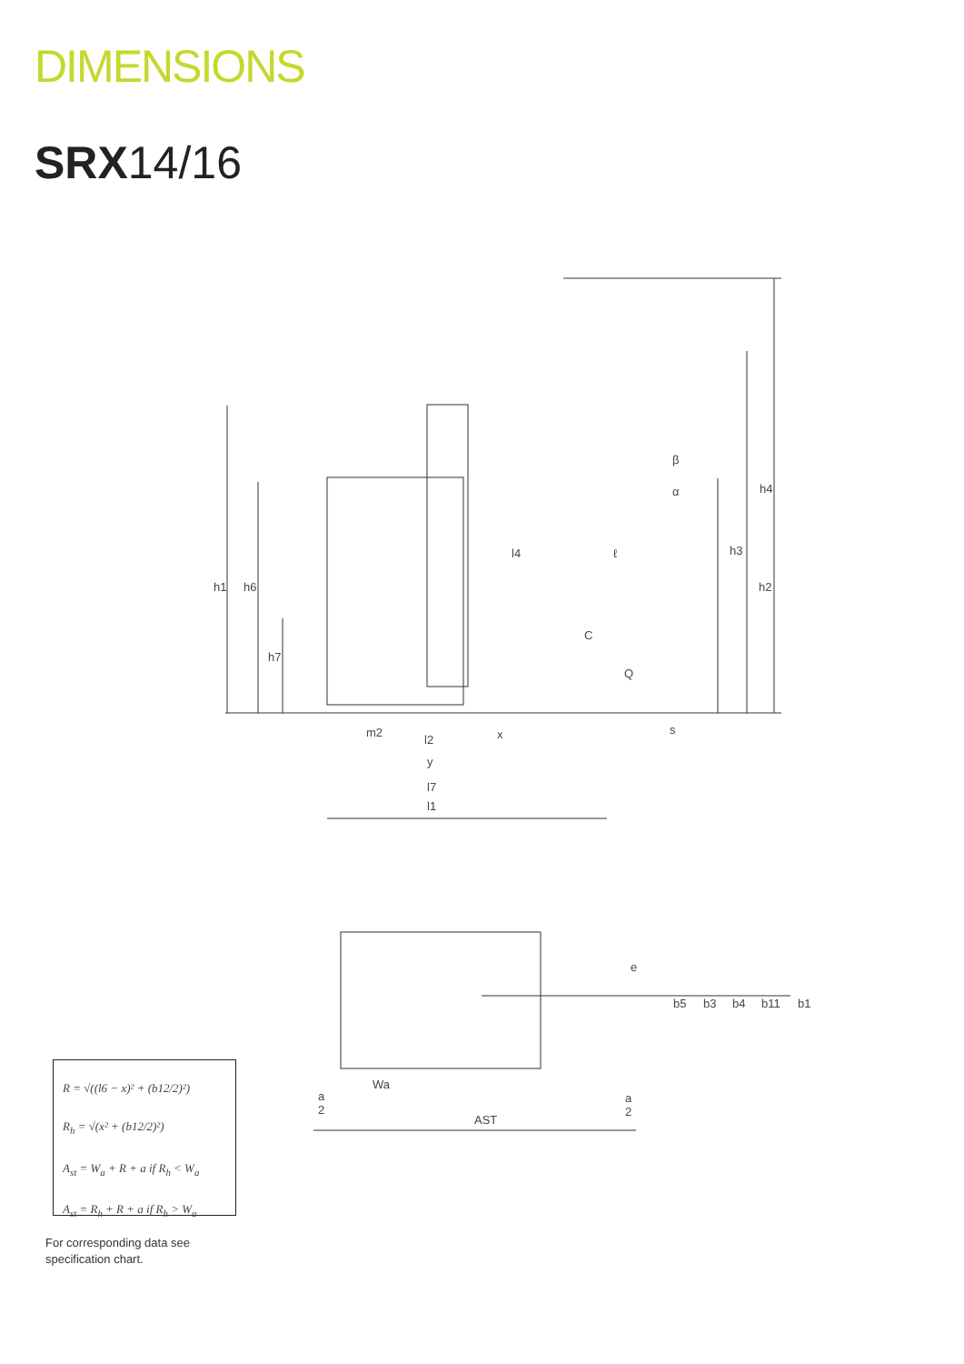DIMENSIONS
SRX14/16
h1
h6
h7
h2
h3
h4
l4
ℓ
C
Q
s
m2
l2
x
y
l7
l1
b5
b3
b4
b11
b1
e
Wa
AST
a
2
a
2
α
β
R = √((l6 − x)² + (b12/2)²)
R<sub>h</sub> = √(x² + (b12/2)²)
A<sub>st</sub> = W<sub>a</sub> + R + a if R<sub>h</sub> < W<sub>a</sub>
A<sub>st</sub> = R<sub>h</sub> + R + a if R<sub>h</sub> > W<sub>a</sub>
For corresponding data see
specification chart.